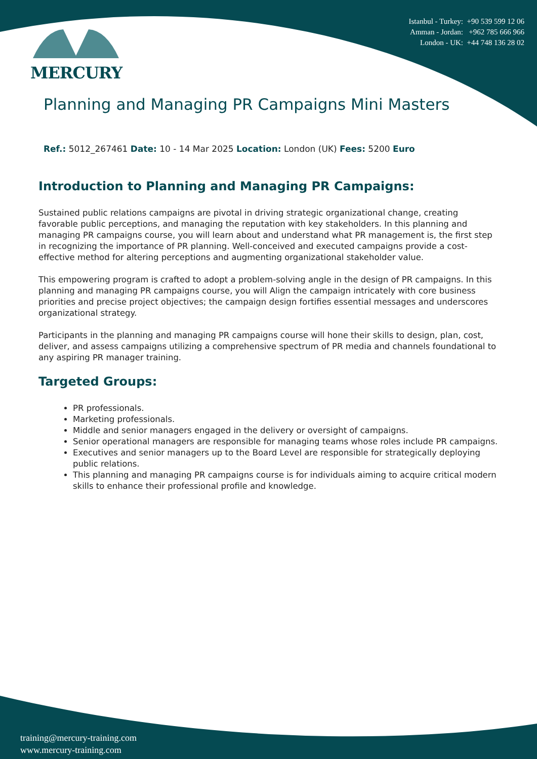MERCURY
Istanbul - Turkey: +90 539 599 12 06
Amman - Jordan: +962 785 666 966
London - UK: +44 748 136 28 02
Planning and Managing PR Campaigns Mini Masters
Ref.: 5012_267461 Date: 10 - 14 Mar 2025 Location: London (UK) Fees: 5200 Euro
Introduction to Planning and Managing PR Campaigns:
Sustained public relations campaigns are pivotal in driving strategic organizational change, creating favorable public perceptions, and managing the reputation with key stakeholders. In this planning and managing PR campaigns course, you will learn about and understand what PR management is, the first step in recognizing the importance of PR planning. Well-conceived and executed campaigns provide a cost-effective method for altering perceptions and augmenting organizational stakeholder value.
This empowering program is crafted to adopt a problem-solving angle in the design of PR campaigns. In this planning and managing PR campaigns course, you will Align the campaign intricately with core business priorities and precise project objectives; the campaign design fortifies essential messages and underscores organizational strategy.
Participants in the planning and managing PR campaigns course will hone their skills to design, plan, cost, deliver, and assess campaigns utilizing a comprehensive spectrum of PR media and channels foundational to any aspiring PR manager training.
Targeted Groups:
PR professionals.
Marketing professionals.
Middle and senior managers engaged in the delivery or oversight of campaigns.
Senior operational managers are responsible for managing teams whose roles include PR campaigns.
Executives and senior managers up to the Board Level are responsible for strategically deploying public relations.
This planning and managing PR campaigns course is for individuals aiming to acquire critical modern skills to enhance their professional profile and knowledge.
training@mercury-training.com
www.mercury-training.com